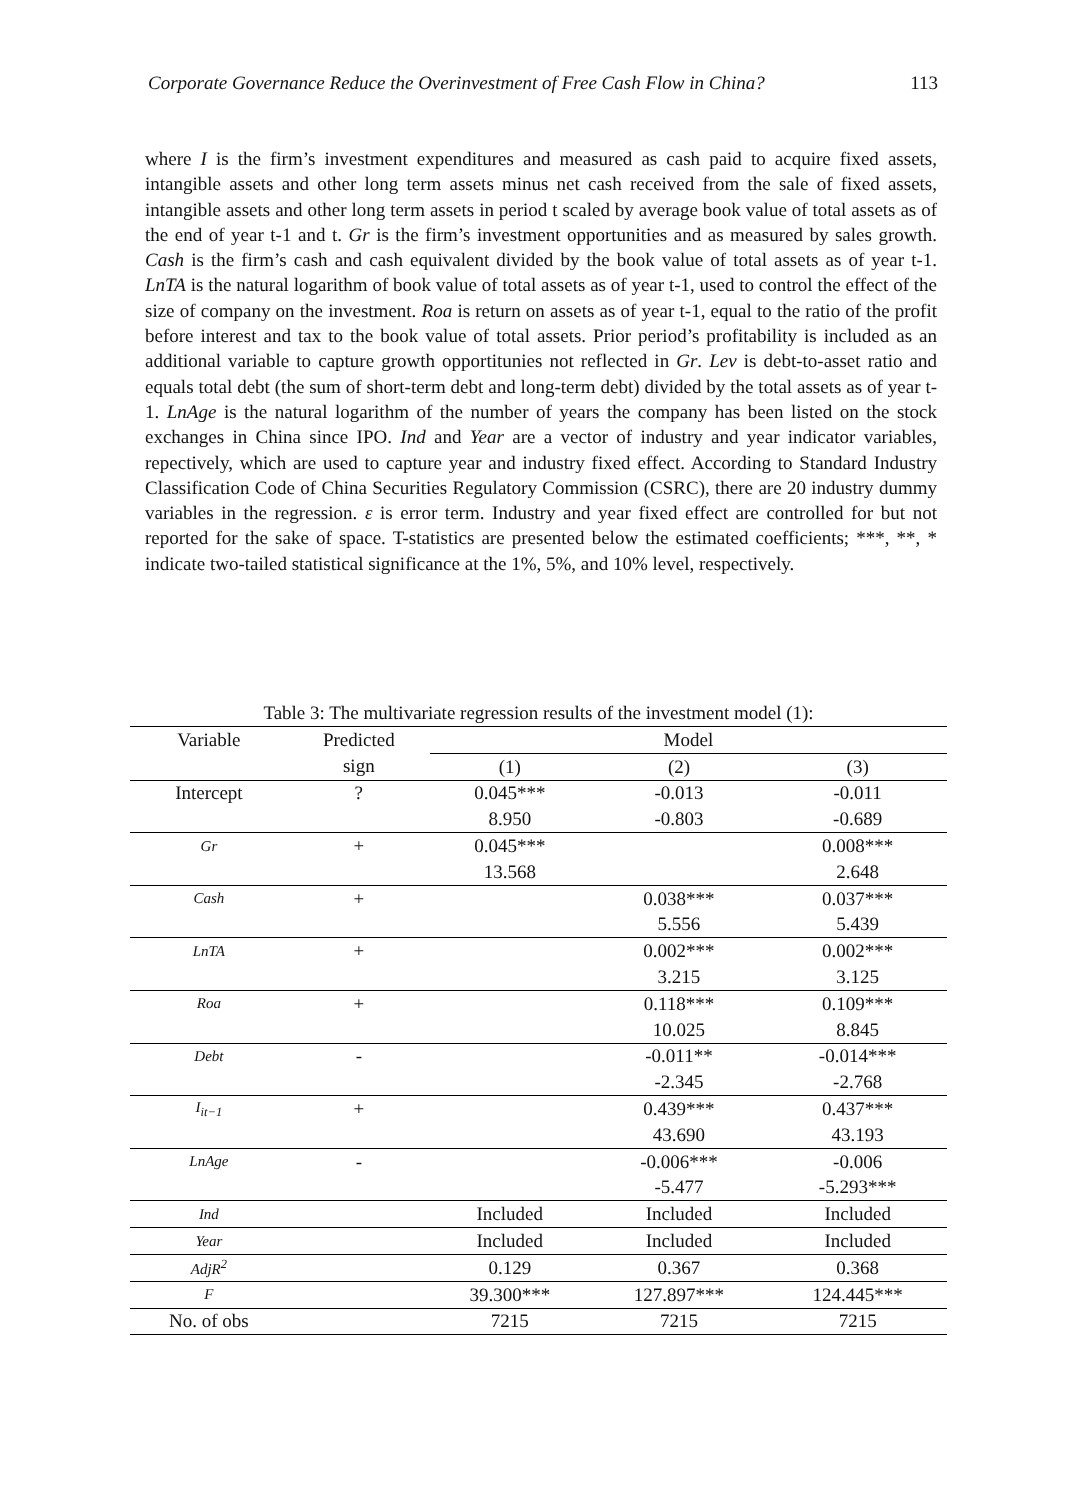Corporate Governance Reduce the Overinvestment of Free Cash Flow in China? 113
where I is the firm’s investment expenditures and measured as cash paid to acquire fixed assets, intangible assets and other long term assets minus net cash received from the sale of fixed assets, intangible assets and other long term assets in period t scaled by average book value of total assets as of the end of year t-1 and t. Gr is the firm’s investment opportunities and as measured by sales growth. Cash is the firm’s cash and cash equivalent divided by the book value of total assets as of year t-1. LnTA is the natural logarithm of book value of total assets as of year t-1, used to control the effect of the size of company on the investment. Roa is return on assets as of year t-1, equal to the ratio of the profit before interest and tax to the book value of total assets. Prior period’s profitability is included as an additional variable to capture growth opportitunies not reflected in Gr. Lev is debt-to-asset ratio and equals total debt (the sum of short-term debt and long-term debt) divided by the total assets as of year t-1. LnAge is the natural logarithm of the number of years the company has been listed on the stock exchanges in China since IPO. Ind and Year are a vector of industry and year indicator variables, repectively, which are used to capture year and industry fixed effect. According to Standard Industry Classification Code of China Securities Regulatory Commission (CSRC), there are 20 industry dummy variables in the regression. ε is error term. Industry and year fixed effect are controlled for but not reported for the sake of space. T-statistics are presented below the estimated coefficients; ***, **, * indicate two-tailed statistical significance at the 1%, 5%, and 10% level, respectively.
Table 3: The multivariate regression results of the investment model (1):
| Variable | Predicted | Model | | |
| --- | --- | --- | --- | --- |
| | sign | (1) | (2) | (3) |
| Intercept | ? | 0.045*** | -0.013 | -0.011 |
| | | 8.950 | -0.803 | -0.689 |
| Gr | + | 0.045*** | | 0.008*** |
| | | 13.568 | | 2.648 |
| Cash | + | | 0.038*** | 0.037*** |
| | | | 5.556 | 5.439 |
| LnTA | + | | 0.002*** | 0.002*** |
| | | | 3.215 | 3.125 |
| Roa | + | | 0.118*** | 0.109*** |
| | | | 10.025 | 8.845 |
| Debt | - | | -0.011** | -0.014*** |
| | | | -2.345 | -2.768 |
| I<sub>it−1</sub> | + | | 0.439*** | 0.437*** |
| | | | 43.690 | 43.193 |
| LnAge | - | | -0.006*** | -0.006 |
| | | | -5.477 | -5.293*** |
| Ind | | Included | Included | Included |
| Year | | Included | Included | Included |
| AdjR<sup>2</sup> | | 0.129 | 0.367 | 0.368 |
| F | | 39.300*** | 127.897*** | 124.445*** |
| No. of obs | | 7215 | 7215 | 7215 |